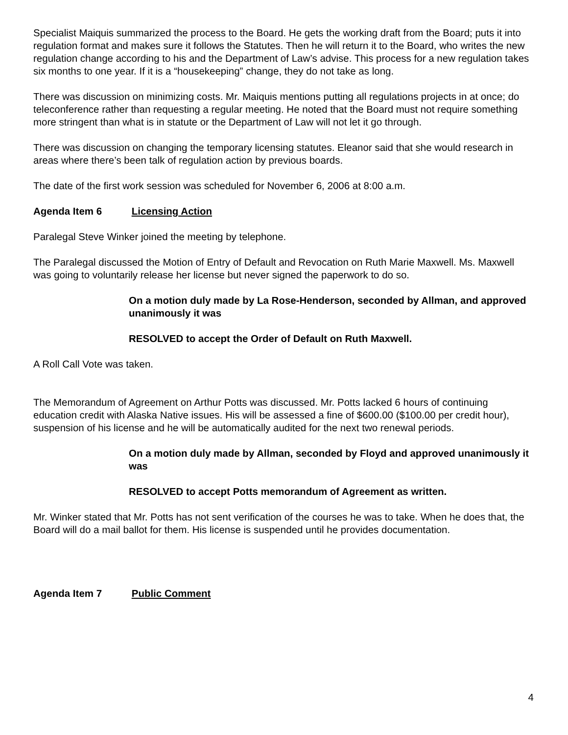Specialist Maiquis summarized the process to the Board. He gets the working draft from the Board; puts it into regulation format and makes sure it follows the Statutes. Then he will return it to the Board, who writes the new regulation change according to his and the Department of Law’s advise. This process for a new regulation takes six months to one year. If it is a “housekeeping” change, they do not take as long.
There was discussion on minimizing costs. Mr. Maiquis mentions putting all regulations projects in at once; do teleconference rather than requesting a regular meeting. He noted that the Board must not require something more stringent than what is in statute or the Department of Law will not let it go through.
There was discussion on changing the temporary licensing statutes. Eleanor said that she would research in areas where there’s been talk of regulation action by previous boards.
The date of the first work session was scheduled for November 6, 2006 at 8:00 a.m.
Agenda Item 6 Licensing Action
Paralegal Steve Winker joined the meeting by telephone.
The Paralegal discussed the Motion of Entry of Default and Revocation on Ruth Marie Maxwell. Ms. Maxwell was going to voluntarily release her license but never signed the paperwork to do so.
On a motion duly made by La Rose-Henderson, seconded by Allman, and approved unanimously it was
RESOLVED to accept the Order of Default on Ruth Maxwell.
A Roll Call Vote was taken.
The Memorandum of Agreement on Arthur Potts was discussed. Mr. Potts lacked 6 hours of continuing education credit with Alaska Native issues. His will be assessed a fine of $600.00 ($100.00 per credit hour), suspension of his license and he will be automatically audited for the next two renewal periods.
On a motion duly made by Allman, seconded by Floyd and approved unanimously it was
RESOLVED to accept Potts memorandum of Agreement as written.
Mr. Winker stated that Mr. Potts has not sent verification of the courses he was to take. When he does that, the Board will do a mail ballot for them. His license is suspended until he provides documentation.
Agenda Item 7 Public Comment
4